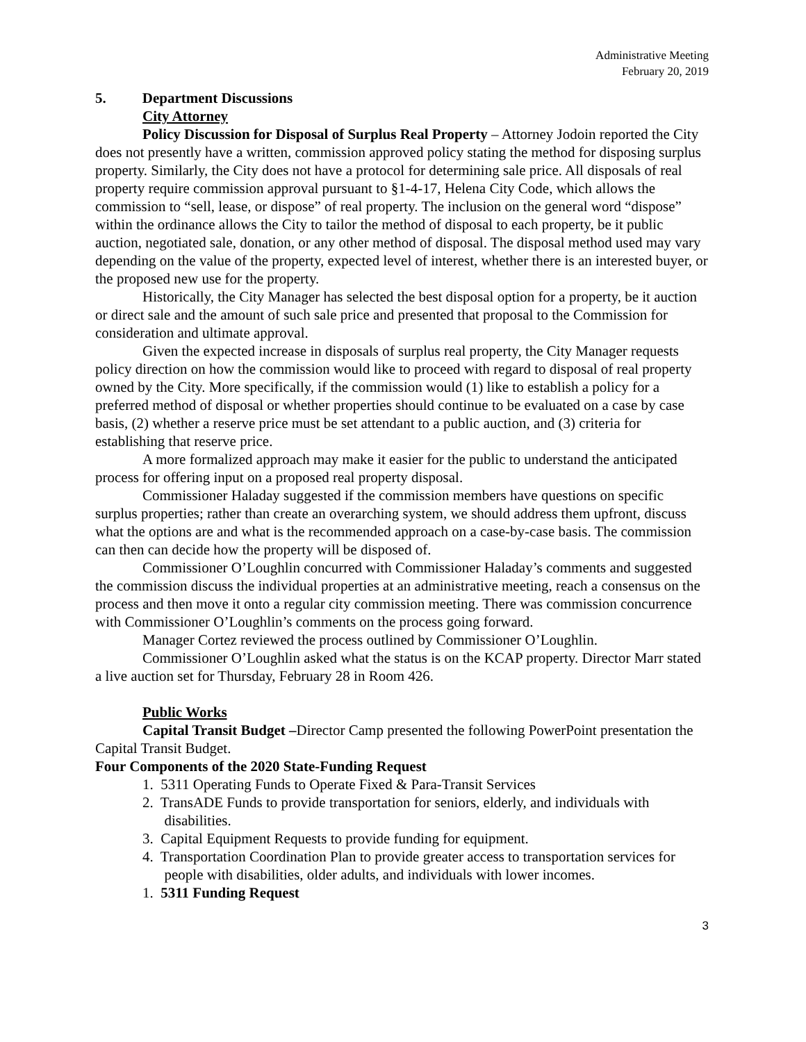Administrative Meeting
February 20, 2019
5. Department Discussions
City Attorney
Policy Discussion for Disposal of Surplus Real Property – Attorney Jodoin reported the City does not presently have a written, commission approved policy stating the method for disposing surplus property. Similarly, the City does not have a protocol for determining sale price. All disposals of real property require commission approval pursuant to §1-4-17, Helena City Code, which allows the commission to “sell, lease, or dispose” of real property. The inclusion on the general word “dispose” within the ordinance allows the City to tailor the method of disposal to each property, be it public auction, negotiated sale, donation, or any other method of disposal. The disposal method used may vary depending on the value of the property, expected level of interest, whether there is an interested buyer, or the proposed new use for the property.
Historically, the City Manager has selected the best disposal option for a property, be it auction or direct sale and the amount of such sale price and presented that proposal to the Commission for consideration and ultimate approval.
Given the expected increase in disposals of surplus real property, the City Manager requests policy direction on how the commission would like to proceed with regard to disposal of real property owned by the City. More specifically, if the commission would (1) like to establish a policy for a preferred method of disposal or whether properties should continue to be evaluated on a case by case basis, (2) whether a reserve price must be set attendant to a public auction, and (3) criteria for establishing that reserve price.
A more formalized approach may make it easier for the public to understand the anticipated process for offering input on a proposed real property disposal.
Commissioner Haladay suggested if the commission members have questions on specific surplus properties; rather than create an overarching system, we should address them upfront, discuss what the options are and what is the recommended approach on a case-by-case basis. The commission can then can decide how the property will be disposed of.
Commissioner O’Loughlin concurred with Commissioner Haladay’s comments and suggested the commission discuss the individual properties at an administrative meeting, reach a consensus on the process and then move it onto a regular city commission meeting. There was commission concurrence with Commissioner O’Loughlin’s comments on the process going forward.
Manager Cortez reviewed the process outlined by Commissioner O’Loughlin.
Commissioner O’Loughlin asked what the status is on the KCAP property. Director Marr stated a live auction set for Thursday, February 28 in Room 426.
Public Works
Capital Transit Budget –Director Camp presented the following PowerPoint presentation the Capital Transit Budget.
Four Components of the 2020 State-Funding Request
1. 5311 Operating Funds to Operate Fixed & Para-Transit Services
2. TransADE Funds to provide transportation for seniors, elderly, and individuals with
disabilities.
3. Capital Equipment Requests to provide funding for equipment.
4. Transportation Coordination Plan to provide greater access to transportation services for
people with disabilities, older adults, and individuals with lower incomes.
1. 5311 Funding Request
3